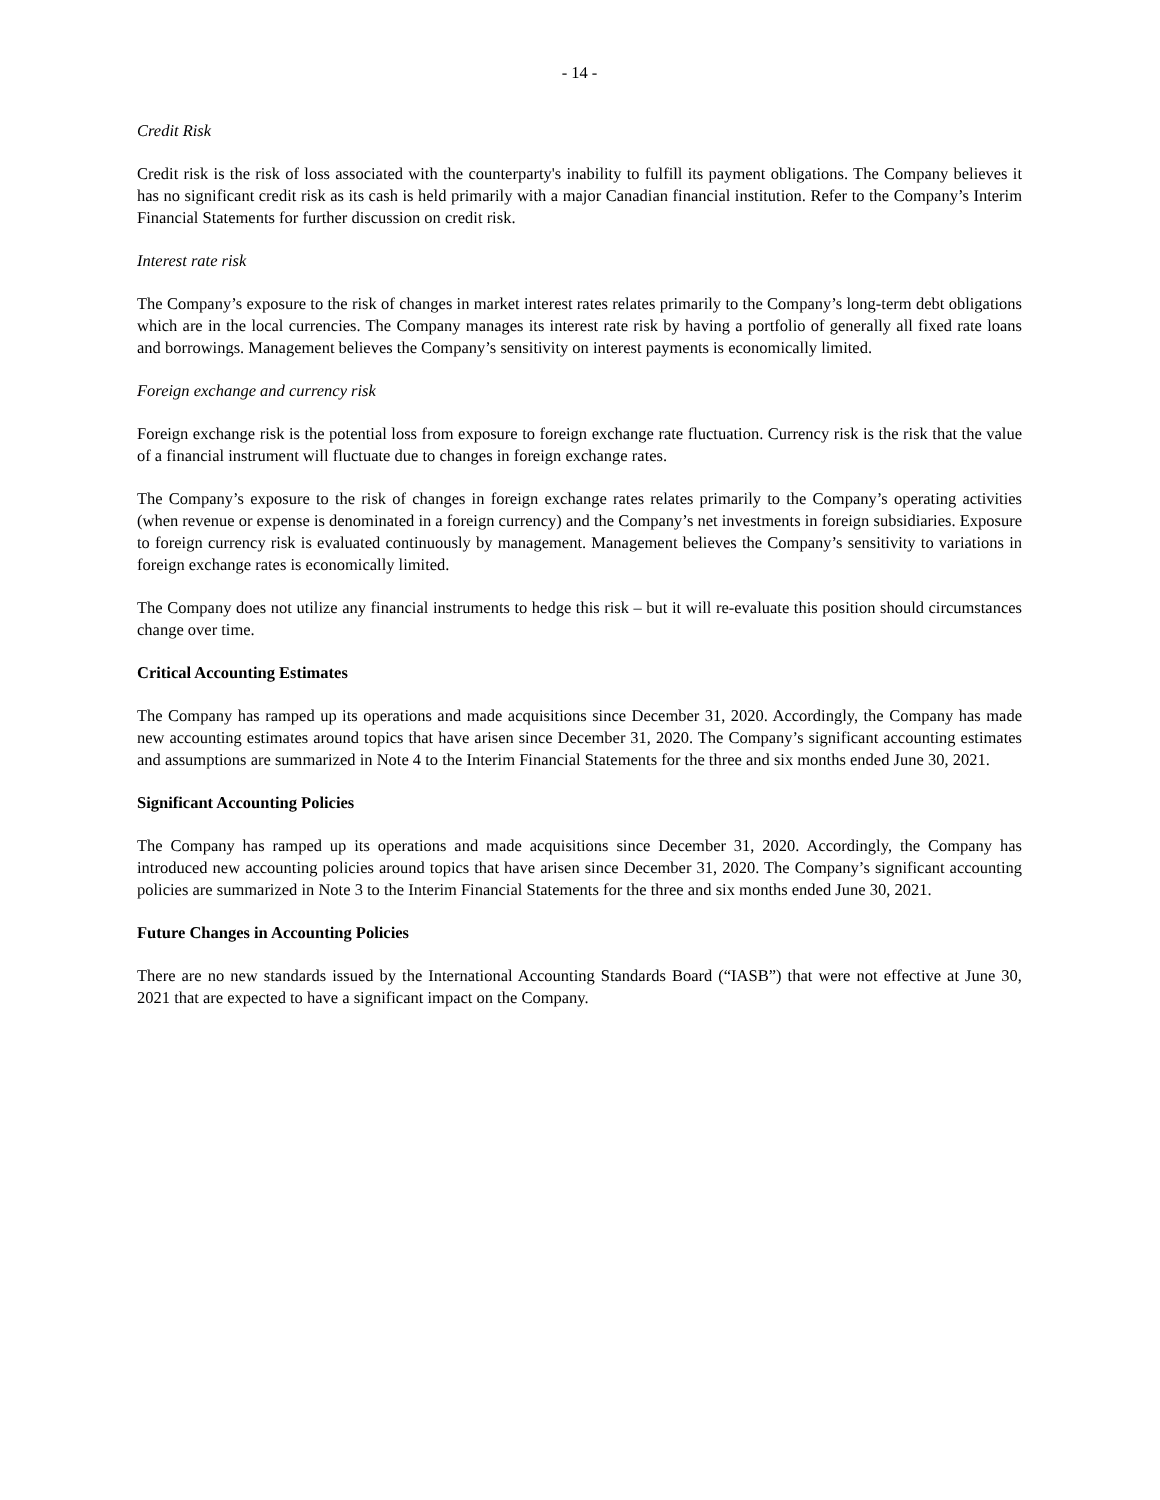- 14 -
Credit Risk
Credit risk is the risk of loss associated with the counterparty's inability to fulfill its payment obligations. The Company believes it has no significant credit risk as its cash is held primarily with a major Canadian financial institution. Refer to the Company’s Interim Financial Statements for further discussion on credit risk.
Interest rate risk
The Company’s exposure to the risk of changes in market interest rates relates primarily to the Company’s long-term debt obligations which are in the local currencies. The Company manages its interest rate risk by having a portfolio of generally all fixed rate loans and borrowings. Management believes the Company’s sensitivity on interest payments is economically limited.
Foreign exchange and currency risk
Foreign exchange risk is the potential loss from exposure to foreign exchange rate fluctuation. Currency risk is the risk that the value of a financial instrument will fluctuate due to changes in foreign exchange rates.
The Company’s exposure to the risk of changes in foreign exchange rates relates primarily to the Company’s operating activities (when revenue or expense is denominated in a foreign currency) and the Company’s net investments in foreign subsidiaries. Exposure to foreign currency risk is evaluated continuously by management. Management believes the Company’s sensitivity to variations in foreign exchange rates is economically limited.
The Company does not utilize any financial instruments to hedge this risk – but it will re-evaluate this position should circumstances change over time.
Critical Accounting Estimates
The Company has ramped up its operations and made acquisitions since December 31, 2020. Accordingly, the Company has made new accounting estimates around topics that have arisen since December 31, 2020. The Company’s significant accounting estimates and assumptions are summarized in Note 4 to the Interim Financial Statements for the three and six months ended June 30, 2021.
Significant Accounting Policies
The Company has ramped up its operations and made acquisitions since December 31, 2020. Accordingly, the Company has introduced new accounting policies around topics that have arisen since December 31, 2020. The Company’s significant accounting policies are summarized in Note 3 to the Interim Financial Statements for the three and six months ended June 30, 2021.
Future Changes in Accounting Policies
There are no new standards issued by the International Accounting Standards Board (“IASB”) that were not effective at June 30, 2021 that are expected to have a significant impact on the Company.